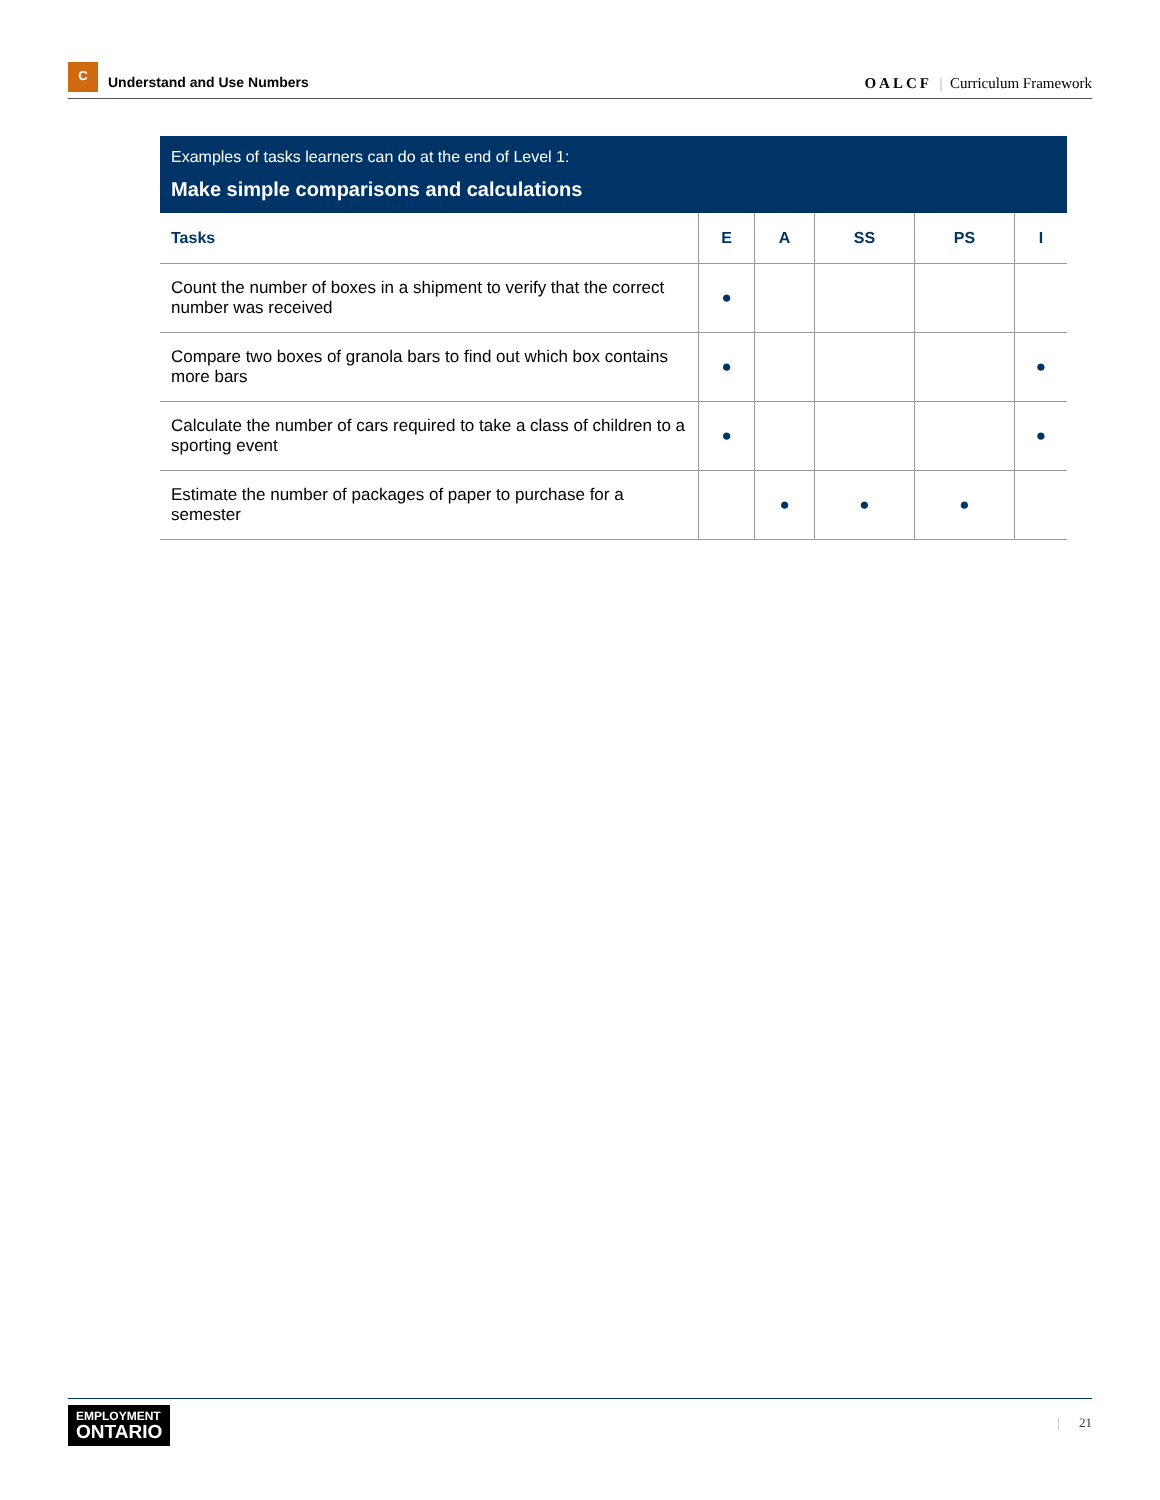C
Understand and Use Numbers
OALCF | Curriculum Framework
Examples of tasks learners can do at the end of Level 1:
Make simple comparisons and calculations
| Tasks | E | A | SS | PS | I |
| --- | --- | --- | --- | --- | --- |
| Count the number of boxes in a shipment to verify that the correct number was received | ● | | | | |
| Compare two boxes of granola bars to find out which box contains more bars | ● | | | | ● |
| Calculate the number of cars required to take a class of children to a sporting event | ● | | | | ● |
| Estimate the number of packages of paper to purchase for a semester | | ● | ● | ● | |
EMPLOYMENT
ONTARIO
| 21